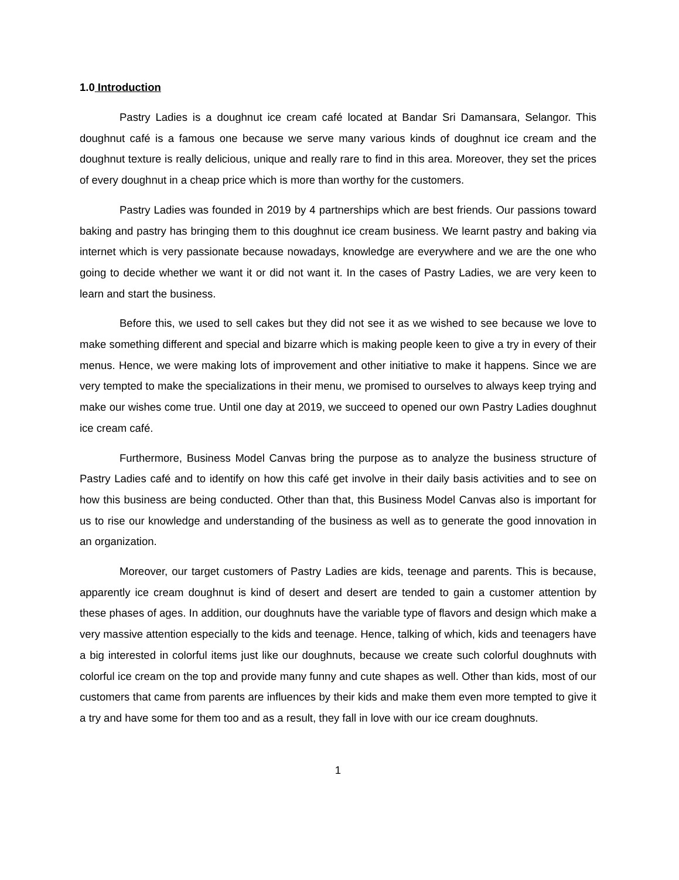1.0 Introduction
Pastry Ladies is a doughnut ice cream café located at Bandar Sri Damansara, Selangor. This doughnut café is a famous one because we serve many various kinds of doughnut ice cream and the doughnut texture is really delicious, unique and really rare to find in this area. Moreover, they set the prices of every doughnut in a cheap price which is more than worthy for the customers.
Pastry Ladies was founded in 2019 by 4 partnerships which are best friends. Our passions toward baking and pastry has bringing them to this doughnut ice cream business. We learnt pastry and baking via internet which is very passionate because nowadays, knowledge are everywhere and we are the one who going to decide whether we want it or did not want it. In the cases of Pastry Ladies, we are very keen to learn and start the business.
Before this, we used to sell cakes but they did not see it as we wished to see because we love to make something different and special and bizarre which is making people keen to give a try in every of their menus. Hence, we were making lots of improvement and other initiative to make it happens. Since we are very tempted to make the specializations in their menu, we promised to ourselves to always keep trying and make our wishes come true. Until one day at 2019, we succeed to opened our own Pastry Ladies doughnut ice cream café.
Furthermore, Business Model Canvas bring the purpose as to analyze the business structure of Pastry Ladies café and to identify on how this café get involve in their daily basis activities and to see on how this business are being conducted. Other than that, this Business Model Canvas also is important for us to rise our knowledge and understanding of the business as well as to generate the good innovation in an organization.
Moreover, our target customers of Pastry Ladies are kids, teenage and parents. This is because, apparently ice cream doughnut is kind of desert and desert are tended to gain a customer attention by these phases of ages. In addition, our doughnuts have the variable type of flavors and design which make a very massive attention especially to the kids and teenage. Hence, talking of which, kids and teenagers have a big interested in colorful items just like our doughnuts, because we create such colorful doughnuts with colorful ice cream on the top and provide many funny and cute shapes as well. Other than kids, most of our customers that came from parents are influences by their kids and make them even more tempted to give it a try and have some for them too and as a result, they fall in love with our ice cream doughnuts.
1